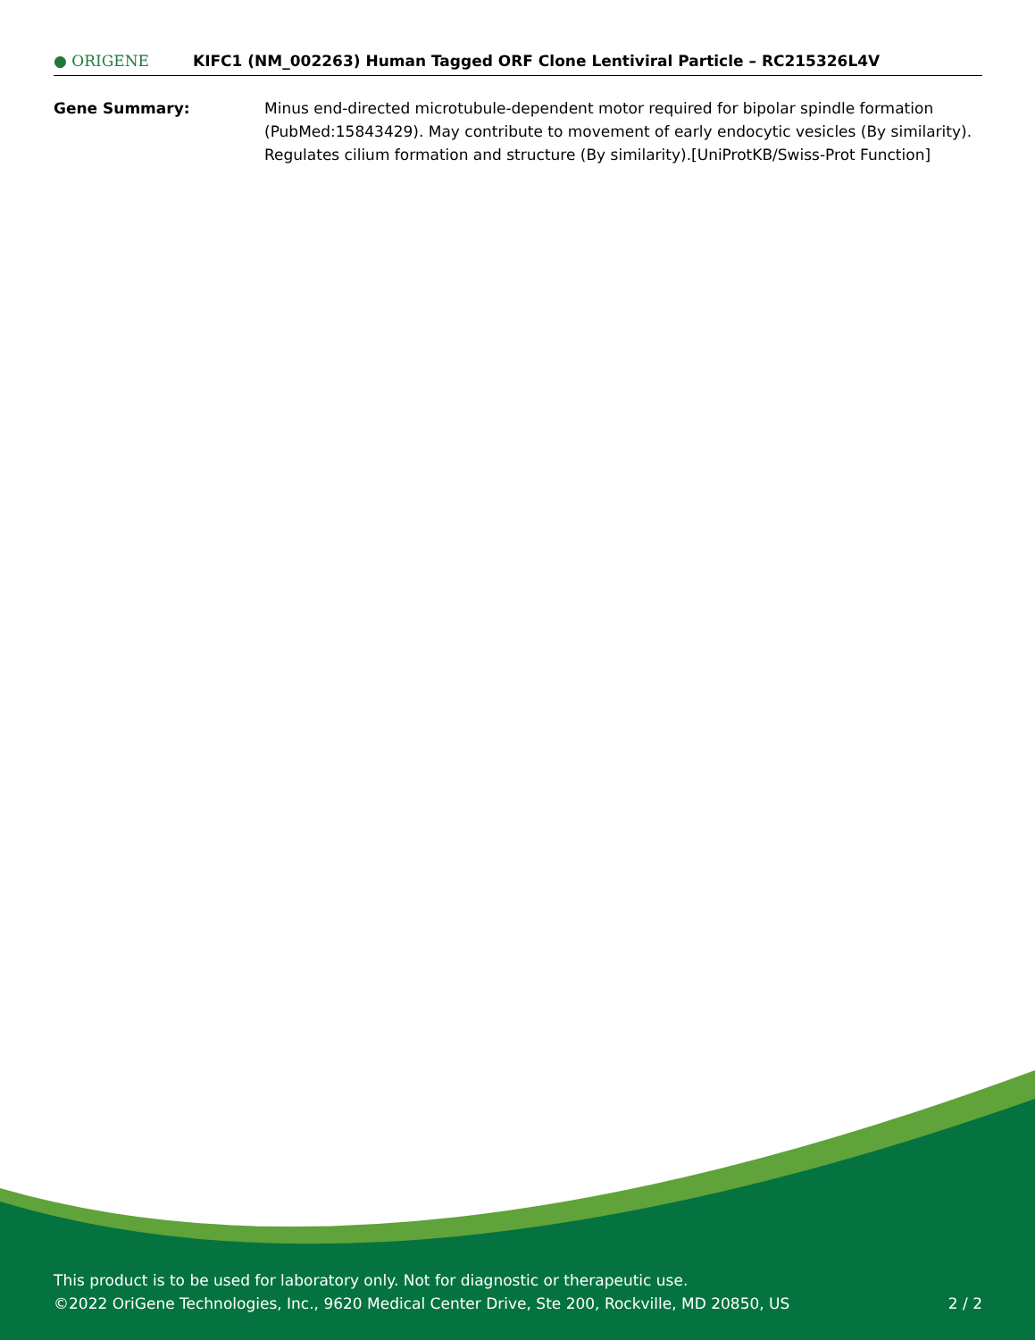● ORIGENE
KIFC1 (NM_002263) Human Tagged ORF Clone Lentiviral Particle – RC215326L4V
Gene Summary: Minus end-directed microtubule-dependent motor required for bipolar spindle formation (PubMed:15843429). May contribute to movement of early endocytic vesicles (By similarity). Regulates cilium formation and structure (By similarity).[UniProtKB/Swiss-Prot Function]
This product is to be used for laboratory only. Not for diagnostic or therapeutic use.
©2022 OriGene Technologies, Inc., 9620 Medical Center Drive, Ste 200, Rockville, MD 20850, US
2 / 2